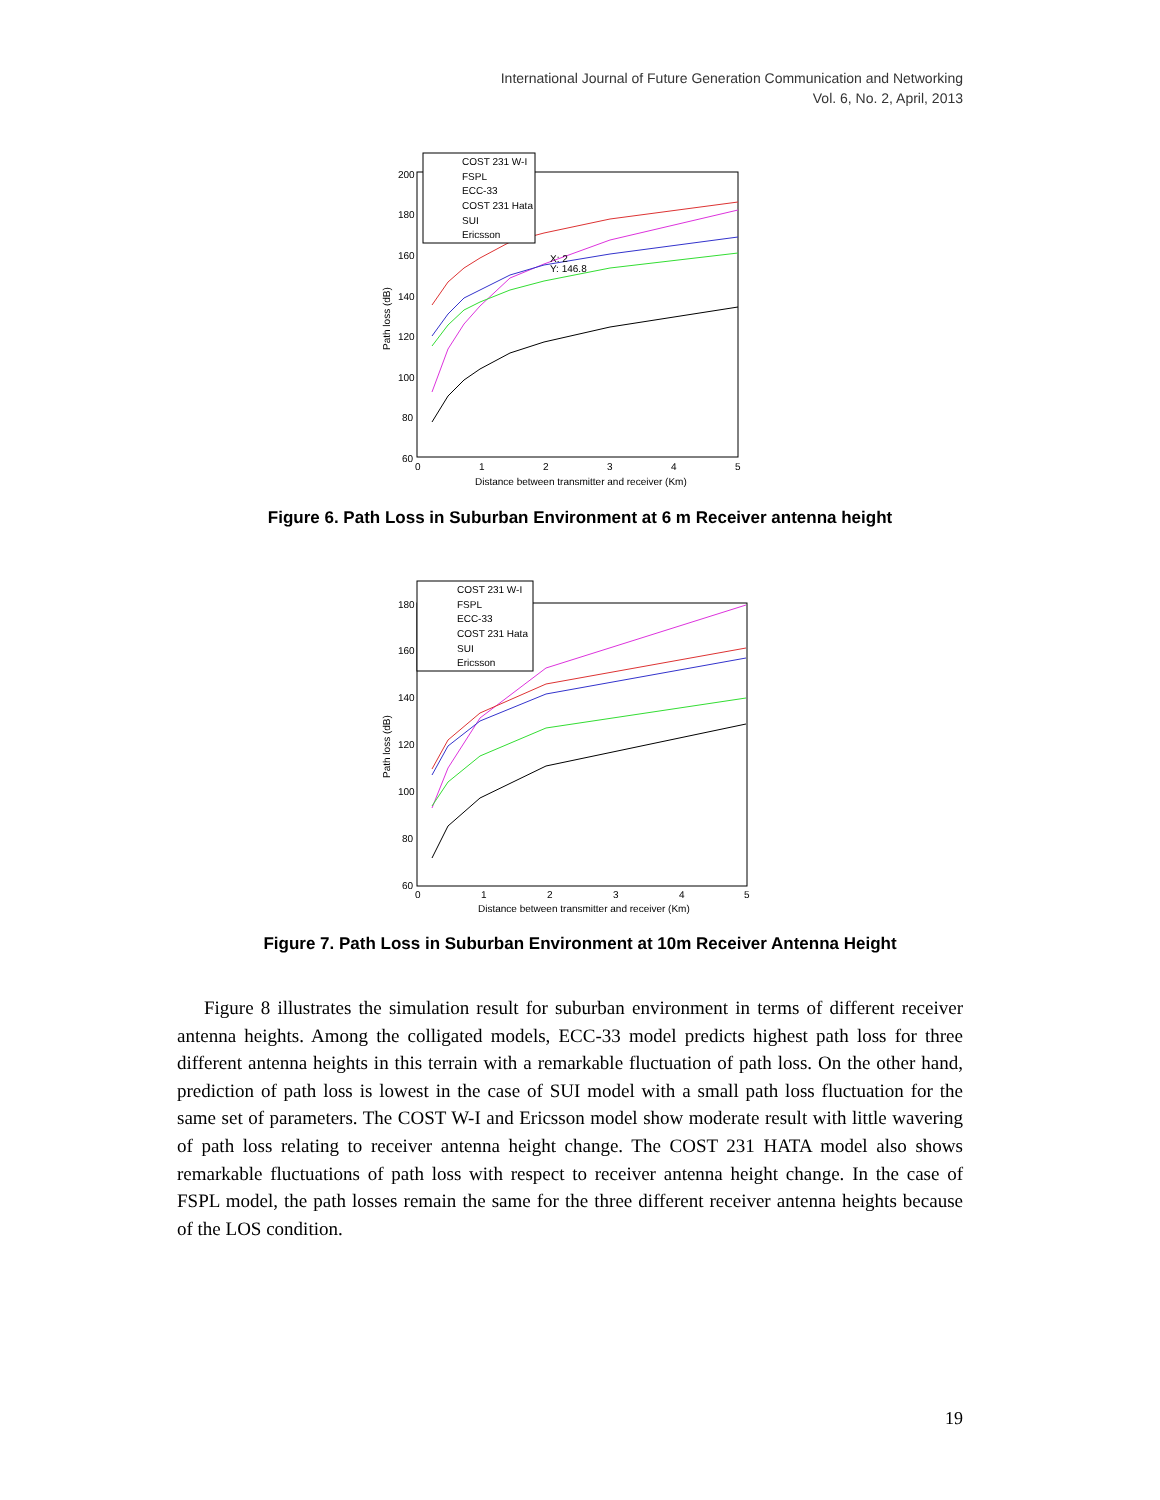International Journal of Future Generation Communication and Networking
Vol. 6, No. 2, April, 2013
200
180
160
140
120
100
80
60
0
1
2
3
4
5
Distance between transmitter and receiver (Km)
Path loss (dB)
COST 231 W-I
FSPL
ECC-33
COST 231 Hata
SUI
Ericsson
X: 2
Y: 146.8
Figure 6. Path Loss in Suburban Environment at 6 m Receiver antenna height
180
160
140
120
100
80
60
0
1
2
3
4
5
Distance between transmitter and receiver (Km)
Path loss (dB)
COST 231 W-I
FSPL
ECC-33
COST 231 Hata
SUI
Ericsson
Figure 7. Path Loss in Suburban Environment at 10m Receiver Antenna Height
Figure 8 illustrates the simulation result for suburban environment in terms of different receiver antenna heights. Among the colligated models, ECC-33 model predicts highest path loss for three different antenna heights in this terrain with a remarkable fluctuation of path loss. On the other hand, prediction of path loss is lowest in the case of SUI model with a small path loss fluctuation for the same set of parameters. The COST W-I and Ericsson model show moderate result with little wavering of path loss relating to receiver antenna height change. The COST 231 HATA model also shows remarkable fluctuations of path loss with respect to receiver antenna height change. In the case of FSPL model, the path losses remain the same for the three different receiver antenna heights because of the LOS condition.
19